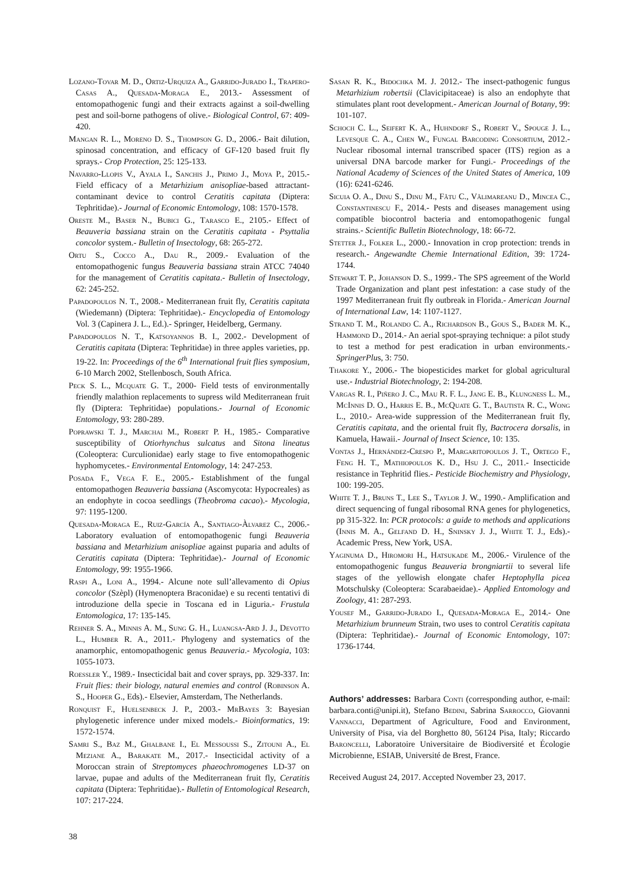Lozano-Tovar M. D., Ortiz-Urquiza A., Garrido-Jurado I., Trapero-Casas A., Quesada-Moraga E., 2013.- Assessment of entomopathogenic fungi and their extracts against a soil-dwelling pest and soil-borne pathogens of olive.- Biological Control, 67: 409-420.
Mangan R. L., Moreno D. S., Thompson G. D., 2006.- Bait dilution, spinosad concentration, and efficacy of GF-120 based fruit fly sprays.- Crop Protection, 25: 125-133.
Navarro-Llopis V., Ayala I., Sanchis J., Primo J., Moya P., 2015.- Field efficacy of a Metarhizium anisopliae-based attractant-contaminant device to control Ceratitis capitata (Diptera: Tephritidae).- Journal of Economic Entomology, 108: 1570-1578.
Oreste M., Baser N., Bubici G., Tarasco E., 2105.- Effect of Beauveria bassiana strain on the Ceratitis capitata - Psyttalia concolor system.- Bulletin of Insectology, 68: 265-272.
Ortu S., Cocco A., Dau R., 2009.- Evaluation of the entomopathogenic fungus Beauveria bassiana strain ATCC 74040 for the management of Ceratitis capitata.- Bulletin of Insectology, 62: 245-252.
Papadopoulos N. T., 2008.- Mediterranean fruit fly, Ceratitis capitata (Wiedemann) (Diptera: Tephritidae).- Encyclopedia of Entomology Vol. 3 (Capinera J. L., Ed.).- Springer, Heidelberg, Germany.
Papadopoulos N. T., Katsoyannos B. I., 2002.- Development of Ceratitis capitata (Diptera: Tephritidae) in three apples varieties, pp. 19-22. In: Proceedings of the 6<sup>th</sup> International fruit flies symposium, 6-10 March 2002, Stellenbosch, South Africa.
Peck S. L., Mcquate G. T., 2000- Field tests of environmentally friendly malathion replacements to supress wild Mediterranean fruit fly (Diptera: Tephritidae) populations.- Journal of Economic Entomology, 93: 280-289.
Poprawski T. J., Marchai M., Robert P. H., 1985.- Comparative susceptibility of Otiorhynchus sulcatus and Sitona lineatus (Coleoptera: Curculionidae) early stage to five entomopathogenic hyphomycetes.- Environmental Entomology, 14: 247-253.
Posada F., Vega F. E., 2005.- Establishment of the fungal entomopathogen Beauveria bassiana (Ascomycota: Hypocreales) as an endophyte in cocoa seedlings (Theobroma cacao).- Mycologia, 97: 1195-1200.
Quesada-Moraga E., Ruiz-García A., Santiago-Àlvarez C., 2006.- Laboratory evaluation of entomopathogenic fungi Beauveria bassiana and Metarhizium anisopliae against puparia and adults of Ceratitis capitata (Diptera: Tephritidae).- Journal of Economic Entomology, 99: 1955-1966.
Raspi A., Loni A., 1994.- Alcune note sull’allevamento di Opius concolor (Szèpl) (Hymenoptera Braconidae) e su recenti tentativi di introduzione della specie in Toscana ed in Liguria.- Frustula Entomologica, 17: 135-145.
Rehner S. A., Minnis A. M., Sung G. H., Luangsa-Ard J. J., Devotto L., Humber R. A., 2011.- Phylogeny and systematics of the anamorphic, entomopathogenic genus Beauveria.- Mycologia, 103: 1055-1073.
Roessler Y., 1989.- Insecticidal bait and cover sprays, pp. 329-337. In: Fruit flies: their biology, natural enemies and control (Robinson A. S., Hooper G., Eds).- Elsevier, Amsterdam, The Netherlands.
Ronquist F., Huelsenbeck J. P., 2003.- MrBayes 3: Bayesian phylogenetic inference under mixed models.- Bioinformatics, 19: 1572-1574.
Samri S., Baz M., Ghalbane I., El Messoussi S., Zitouni A., El Meziane A., Barakate M., 2017.- Insecticidal activity of a Moroccan strain of Streptomyces phaeochromogenes LD-37 on larvae, pupae and adults of the Mediterranean fruit fly, Ceratitis capitata (Diptera: Tephritidae).- Bulletin of Entomological Research, 107: 217-224.
Sasan R. K., Bidochka M. J. 2012.- The insect-pathogenic fungus Metarhizium robertsii (Clavicipitaceae) is also an endophyte that stimulates plant root development.- American Journal of Botany, 99: 101-107.
Schoch C. L., Seifert K. A., Huhndorf S., Robert V., Spouge J. L., Levesque C. A., Chen W., Fungal Barcoding Consortium, 2012.- Nuclear ribosomal internal transcribed spacer (ITS) region as a universal DNA barcode marker for Fungi.- Proceedings of the National Academy of Sciences of the United States of America, 109 (16): 6241-6246.
Sicuia O. A., Dinu S., Dinu M., Fătu C., Vălimareanu D., Mincea C., Constantinescu F., 2014.- Pests and diseases management using compatible biocontrol bacteria and entomopathogenic fungal strains.- Scientific Bulletin Biotechnology, 18: 66-72.
Stetter J., Folker L., 2000.- Innovation in crop protection: trends in research.- Angewandte Chemie International Edition, 39: 1724-1744.
Stewart T. P., Johanson D. S., 1999.- The SPS agreement of the World Trade Organization and plant pest infestation: a case study of the 1997 Mediterranean fruit fly outbreak in Florida.- American Journal of International Law, 14: 1107-1127.
Strand T. M., Rolando C. A., Richardson B., Gous S., Bader M. K., Hammond D., 2014.- An aerial spot-spraying technique: a pilot study to test a method for pest eradication in urban environments.- SpringerPlus, 3: 750.
Thakore Y., 2006.- The biopesticides market for global agricultural use.- Industrial Biotechnology, 2: 194-208.
Vargas R. I., Piñero J. C., Mau R. F. L., Jang E. B., Klungness L. M., McInnis D. O., Harris E. B., McQuate G. T., Bautista R. C., Wong L., 2010.- Area-wide suppression of the Mediterranean fruit fly, Ceratitis capitata, and the oriental fruit fly, Bactrocera dorsalis, in Kamuela, Hawaii.- Journal of Insect Science, 10: 135.
Vontas J., Hernández-Crespo P., Margaritopoulos J. T., Ortego F., Feng H. T., Mathiopoulos K. D., Hsu J. C., 2011.- Insecticide resistance in Tephritid flies.- Pesticide Biochemistry and Physiology, 100: 199-205.
White T. J., Bruns T., Lee S., Taylor J. W., 1990.- Amplification and direct sequencing of fungal ribosomal RNA genes for phylogenetics, pp 315-322. In: PCR protocols: a guide to methods and applications (Innis M. A., Gelfand D. H., Sninsky J. J., White T. J., Eds).- Academic Press, New York, USA.
Yaginuma D., Hiromori H., Hatsukade M., 2006.- Virulence of the entomopathogenic fungus Beauveria brongniartii to several life stages of the yellowish elongate chafer Heptophylla picea Motschulsky (Coleoptera: Scarabaeidae).- Applied Entomology and Zoology, 41: 287-293.
Yousef M., Garrido-Jurado I., Quesada-Moraga E., 2014.- One Metarhizium brunneum Strain, two uses to control Ceratitis capitata (Diptera: Tephritidae).- Journal of Economic Entomology, 107: 1736-1744.
Authors’ addresses: Barbara Conti (corresponding author, e-mail: barbara.conti@unipi.it), Stefano Bedini, Sabrina Sarrocco, Giovanni Vannacci, Department of Agriculture, Food and Environment, University of Pisa, via del Borghetto 80, 56124 Pisa, Italy; Riccardo Baroncelli, Laboratoire Universitaire de Biodiversité et Écologie Microbienne, ESIAB, Université de Brest, France.
Received August 24, 2017. Accepted November 23, 2017.
38